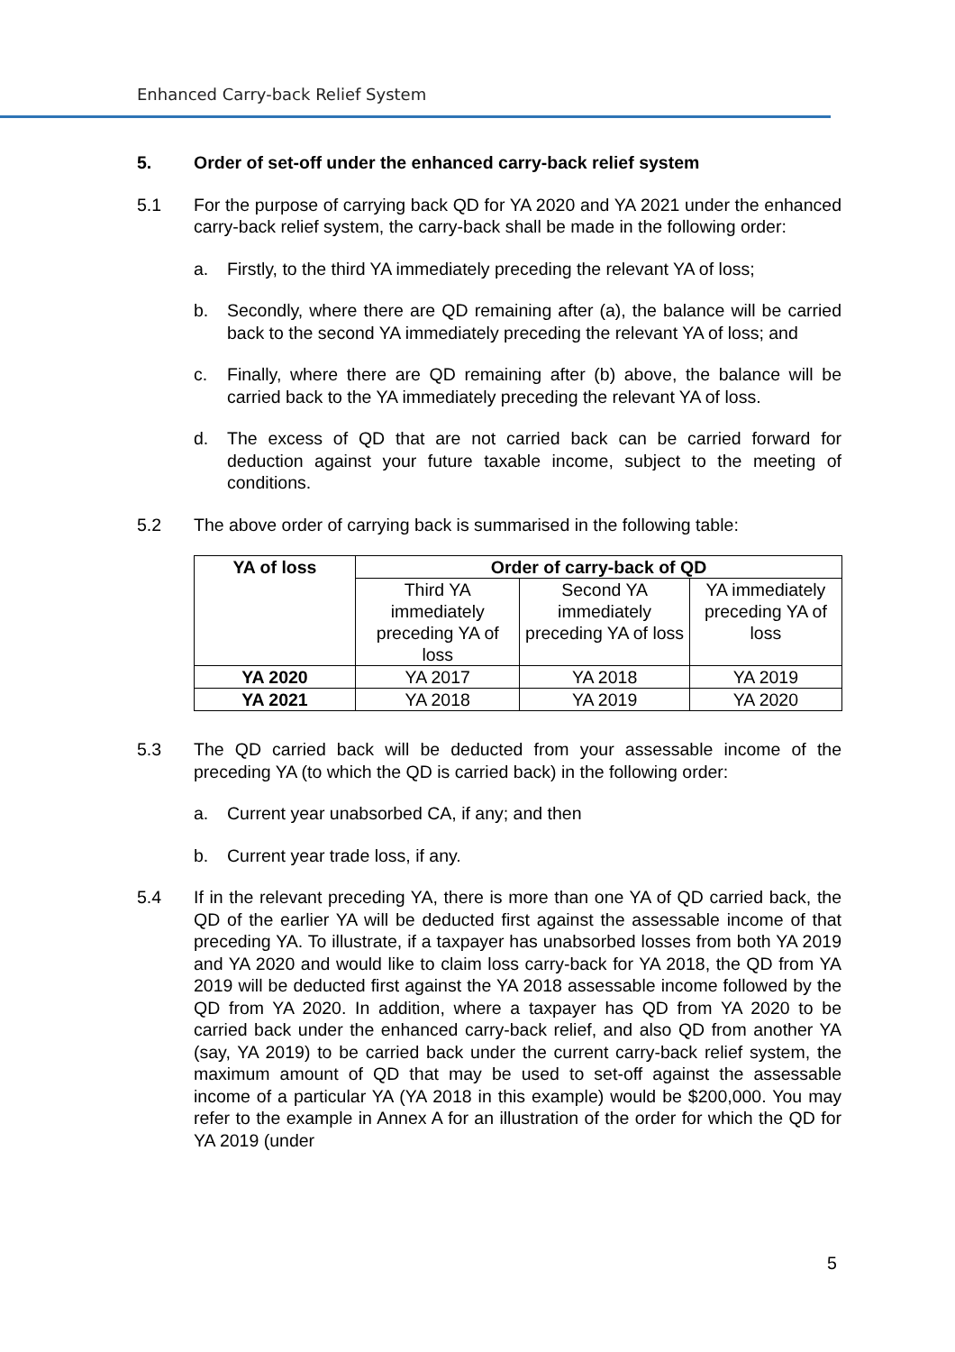Enhanced Carry-back Relief System
5. Order of set-off under the enhanced carry-back relief system
5.1 For the purpose of carrying back QD for YA 2020 and YA 2021 under the enhanced carry-back relief system, the carry-back shall be made in the following order:
a. Firstly, to the third YA immediately preceding the relevant YA of loss;
b. Secondly, where there are QD remaining after (a), the balance will be carried back to the second YA immediately preceding the relevant YA of loss; and
c. Finally, where there are QD remaining after (b) above, the balance will be carried back to the YA immediately preceding the relevant YA of loss.
d. The excess of QD that are not carried back can be carried forward for deduction against your future taxable income, subject to the meeting of conditions.
5.2 The above order of carrying back is summarised in the following table:
| YA of loss | Order of carry-back of QD | | |
| --- | --- | --- | --- |
| | Third YA immediately preceding YA of loss | Second YA immediately preceding YA of loss | YA immediately preceding YA of loss |
| YA 2020 | YA 2017 | YA 2018 | YA 2019 |
| YA 2021 | YA 2018 | YA 2019 | YA 2020 |
5.3 The QD carried back will be deducted from your assessable income of the preceding YA (to which the QD is carried back) in the following order:
a. Current year unabsorbed CA, if any; and then
b. Current year trade loss, if any.
5.4 If in the relevant preceding YA, there is more than one YA of QD carried back, the QD of the earlier YA will be deducted first against the assessable income of that preceding YA. To illustrate, if a taxpayer has unabsorbed losses from both YA 2019 and YA 2020 and would like to claim loss carry-back for YA 2018, the QD from YA 2019 will be deducted first against the YA 2018 assessable income followed by the QD from YA 2020. In addition, where a taxpayer has QD from YA 2020 to be carried back under the enhanced carry-back relief, and also QD from another YA (say, YA 2019) to be carried back under the current carry-back relief system, the maximum amount of QD that may be used to set-off against the assessable income of a particular YA (YA 2018 in this example) would be $200,000. You may refer to the example in Annex A for an illustration of the order for which the QD for YA 2019 (under
5